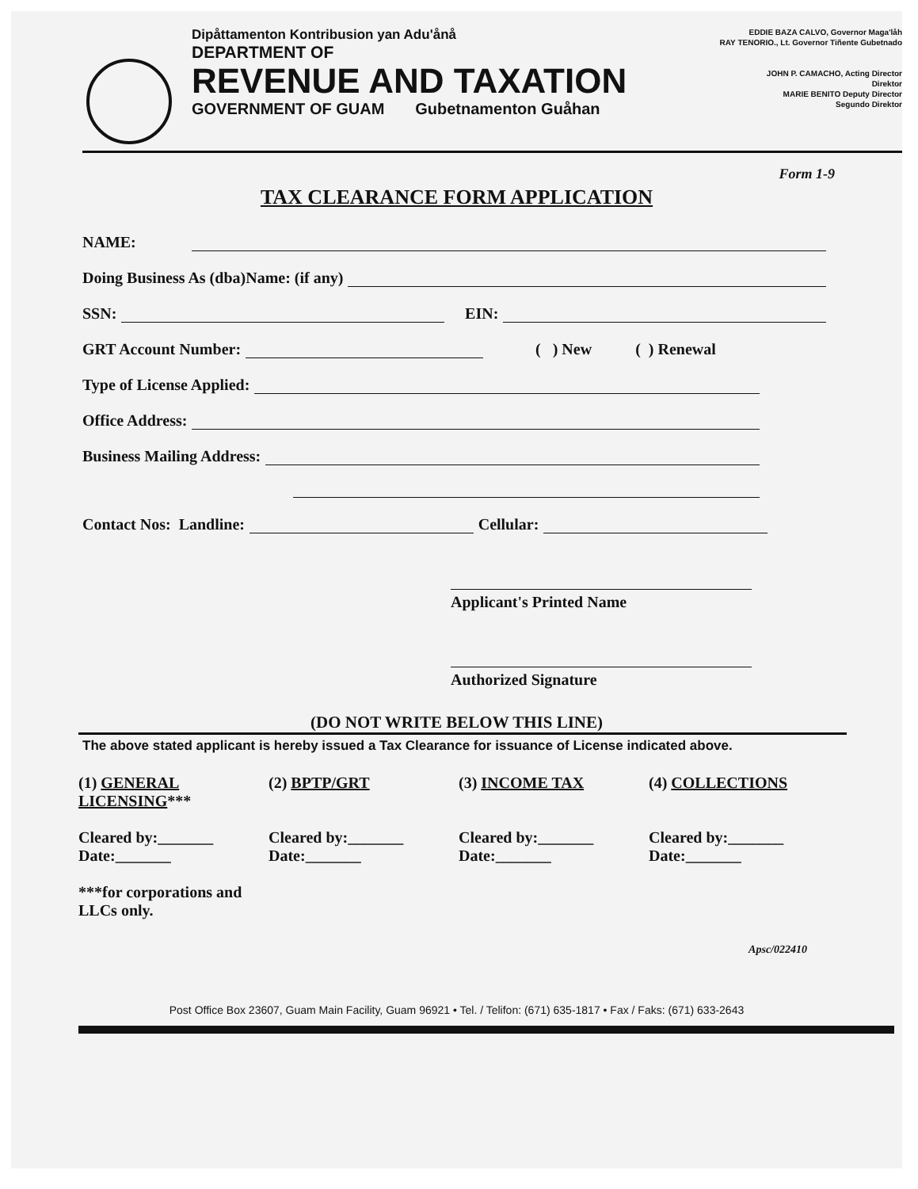Dipåttamenton Kontribusion yan Adu'ånå
DEPARTMENT OF
REVENUE AND TAXATION
GOVERNMENT OF GUAM Gubetnamenton Guåhan
EDDIE BAZA CALVO, Governor Maga'låh
RAY TENORIO., Lt. Governor Tiñente Gubetnado
JOHN P. CAMACHO, Acting Director
Direktor
MARIE BENITO Deputy Director
Segundo Direktor
Form 1-9
TAX CLEARANCE FORM APPLICATION
NAME:
Doing Business As (dba)Name: (if any)
SSN: EIN:
GRT Account Number: ( ) New ( ) Renewal
Type of License Applied:
Office Address:
Business Mailing Address:
Contact Nos: Landline: Cellular:
Applicant's Printed Name
Authorized Signature
(DO NOT WRITE BELOW THIS LINE)
The above stated applicant is hereby issued a Tax Clearance for issuance of License indicated above.
(1) GENERAL LICENSING***
Cleared by:_______
Date:_______
***for corporations and LLCs only.
(2) BPTP/GRT
Cleared by:_______
Date:_______
(3) INCOME TAX
Cleared by:_______
Date:_______
(4) COLLECTIONS
Cleared by:_______
Date:_______
Apsc/022410
Post Office Box 23607, Guam Main Facility, Guam 96921 • Tel. / Telifon: (671) 635-1817 • Fax / Faks: (671) 633-2643